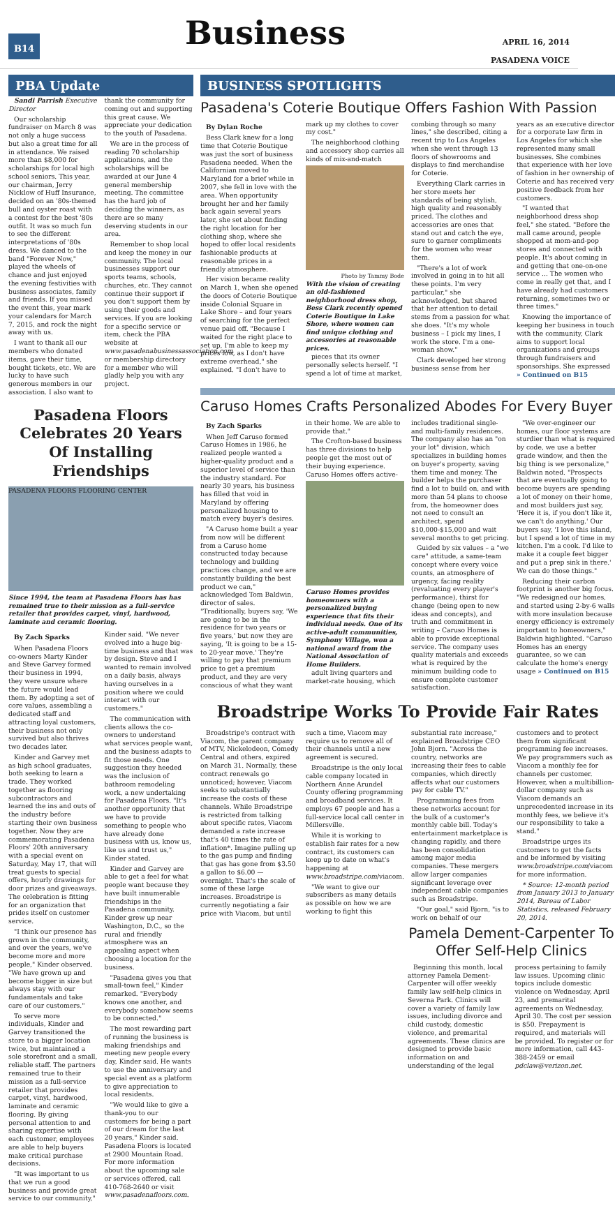B14
Business
APRIL 16, 2014
PASADENA VOICE
PBA Update
Sandi Parrish Executive Director
Our scholarship fundraiser on March 8 was not only a huge success but also a great time for all in attendance. We raised more than $8,000 for scholarships for local high school seniors. This year, our chairman, Jerry Nicklow of Huff Insurance, decided on an '80s-themed bull and oyster roast with a contest for the best '80s outfit. It was so much fun to see the different interpretations of '80s dress. We danced to the band "Forever Now," played the wheels of chance and just enjoyed the evening festivities with business associates, family and friends. If you missed the event this, year mark your calendars for March 7, 2015, and rock the night away with us.
I want to thank all our members who donated items, gave their time, bought tickets, etc. We are lucky to have such generous members in our association. I also want to thank the community for coming out and supporting this great cause. We appreciate your dedication to the youth of Pasadena.
We are in the process of reading 70 scholarship applications, and the scholarships will be awarded at our June 4 general membership meeting. The committee has the hard job of deciding the winners, as there are so many deserving students in our area.
Remember to shop local and keep the money in our community. The local businesses support our sports teams, schools, churches, etc. They cannot continue their support if you don't support them by using their goods and services. If you are looking for a specific service or item, check the PBA website at www.pasadenabusinessassociation.com or membership directory for a member who will gladly help you with any project.
Pasadena Floors Celebrates 20 Years Of Installing Friendships
PASADENA FLOORS FLOORING CENTER
Since 1994, the team at Pasadena Floors has has remained true to their mission as a full-service retailer that provides carpet, vinyl, hardwood, laminate and ceramic flooring.
By Zach Sparks
When Pasadena Floors co-owners Marty Kinder and Steve Garvey formed their business in 1994, they were unsure where the future would lead them. By adopting a set of core values, assembling a dedicated staff and attracting loyal customers, their business not only survived but also thrives two decades later.
Kinder and Garvey met as high school graduates, both seeking to learn a trade. They worked together as flooring subcontractors and learned the ins and outs of the industry before starting their own business together. Now they are commemorating Pasadena Floors' 20th anniversary with a special event on Saturday, May 17, that will treat guests to special offers, hourly drawings for door prizes and giveaways. The celebration is fitting for an organization that prides itself on customer service.
"I think our presence has grown in the community, and over the years, we've become more and more people," Kinder observed. "We have grown up and become bigger in size but always stay with our fundamentals and take care of our customers."
To serve more individuals, Kinder and Garvey transitioned the store to a bigger location twice, but maintained a sole storefront and a small, reliable staff. The partners remained true to their mission as a full-service retailer that provides carpet, vinyl, hardwood, laminate and ceramic flooring. By giving personal attention to and sharing expertise with each customer, employees are able to help buyers make critical purchase decisions.
"It was important to us that we run a good business and provide great service to our community," Kinder said. "We never evolved into a huge big-time business and that was by design. Steve and I wanted to remain involved on a daily basis, always having ourselves in a position where we could interact with our customers."
The communication with clients allows the co-owners to understand what services people want, and the business adapts to fit those needs. One suggestion they heeded was the inclusion of bathroom remodeling work, a new undertaking for Pasadena Floors. "It's another opportunity that we have to provide something to people who have already done business with us, know us, like us and trust us," Kinder stated.
Kinder and Garvey are able to get a feel for what people want because they have built innumerable friendships in the Pasadena community. Kinder grew up near Washington, D.C., so the rural and friendly atmosphere was an appealing aspect when choosing a location for the business.
"Pasadena gives you that small-town feel," Kinder remarked. "Everybody knows one another, and everybody somehow seems to be connected."
The most rewarding part of running the business is making friendships and meeting new people every day, Kinder said. He wants to use the anniversary and special event as a platform to give appreciation to local residents.
"We would like to give a thank-you to our customers for being a part of our dream for the last 20 years," Kinder said. Pasadena Floors is located at 2900 Mountain Road. For more information about the upcoming sale or services offered, call 410-768-2640 or visit www.pasadenafloors.com.
BUSINESS SPOTLIGHTS
Pasadena's Coterie Boutique Offers Fashion With Passion
By Dylan Roche
Bess Clark knew for a long time that Coterie Boutique was just the sort of business Pasadena needed. When the Californian moved to Maryland for a brief while in 2007, she fell in love with the area. When opportunity brought her and her family back again several years later, she set about finding the right location for her clothing shop, where she hoped to offer local residents fashionable products at reasonable prices in a friendly atmosphere.
Her vision became reality on March 1, when she opened the doors of Coterie Boutique inside Colonial Square in Lake Shore – and four years of searching for the perfect venue paid off. "Because I waited for the right place to set up, I'm able to keep my prices low, as I don't have extreme overhead," she explained. "I don't have to mark up my clothes to cover my cost."
The neighborhood clothing and accessory shop carries all kinds of mix-and-match
Photo by Tammy Bode
With the vision of creating an old-fashioned neighborhood dress shop, Bess Clark recently opened Coterie Boutique in Lake Shore, where women can find unique clothing and accessories at reasonable prices.
pieces that its owner personally selects herself. "I spend a lot of time at market, combing through so many lines," she described, citing a recent trip to Los Angeles when she went through 13 floors of showrooms and displays to find merchandise for Coterie.
Everything Clark carries in her store meets her standards of being stylish, high quality and reasonably priced. The clothes and accessories are ones that stand out and catch the eye, sure to garner compliments for the women who wear them.
"There's a lot of work involved in going in to hit all these points. I'm very particular," she acknowledged, but shared that her attention to detail stems from a passion for what she does. "It's my whole business – I pick my lines, I work the store. I'm a one-woman show."
Clark developed her strong business sense from her years as an executive director for a corporate law firm in Los Angeles for which she represented many small businesses. She combines that experience with her love of fashion in her ownership of Coterie and has received very positive feedback from her customers.
"I wanted that neighborhood dress shop feel," she stated. "Before the mall came around, people shopped at mom-and-pop stores and connected with people. It's about coming in and getting that one-on-one service ... The women who come in really get that, and I have already had customers returning, sometimes two or three times."
Knowing the importance of keeping her business in touch with the community, Clark aims to support local organizations and groups through fundraisers and sponsorships. She expressed » Continued on B15
Caruso Homes Crafts Personalized Abodes For Every Buyer
By Zach Sparks
When Jeff Caruso formed Caruso Homes in 1986, he realized people wanted a higher-quality product and a superior level of service than the industry standard. For nearly 30 years, his business has filled that void in Maryland by offering personalized housing to match every buyer's desires.
"A Caruso home built a year from now will be different from a Caruso home constructed today because technology and building practices change, and we are constantly building the best product we can," acknowledged Tom Baldwin, director of sales. "Traditionally, buyers say, 'We are going to be in the residence for two years or five years,' but now they are saying, 'It is going to be a 15- to 20-year move.' They're willing to pay that premium price to get a premium product, and they are very conscious of what they want in their home. We are able to provide that."
The Crofton-based business has three divisions to help people get the most out of their buying experience. Caruso Homes offers active-
Caruso Homes provides homeowners with a personalized buying experience that fits their individual needs. One of its active-adult communities, Symphony Village, won a national award from the National Association of Home Builders.
adult living quarters and market-rate housing, which includes traditional single- and multi-family residences. The company also has an "on your lot" division, which specializes in building homes on buyer's property, saving them time and money. The builder helps the purchaser find a lot to build on, and with more than 54 plans to choose from, the homeowner does not need to consult an architect, spend $10,000-$15,000 and wait several months to get pricing.
Guided by six values – a "we care" attitude, a same-team concept where every voice counts, an atmosphere of urgency, facing reality (revaluating every player's performance), thirst for change (being open to new ideas and concepts), and truth and commitment in writing – Caruso Homes is able to provide exceptional service. The company uses quality materials and exceeds what is required by the minimum building code to ensure complete customer satisfaction.
"We over-engineer our homes, our floor systems are sturdier than what is required by code, we use a better grade window, and then the big thing is we personalize," Baldwin noted. "Prospects that are eventually going to become buyers are spending a lot of money on their home, and most builders just say, 'Here it is, if you don't like it, we can't do anything.' Our buyers say, 'I love this island, but I spend a lot of time in my kitchen. I'm a cook. I'd like to make it a couple feet bigger and put a prep sink in there.' We can do those things."
Reducing their carbon footprint is another big focus. "We redesigned our homes, and started using 2-by-6 walls with more insulation because energy efficiency is extremely important to homeowners," Baldwin highlighted. "Caruso Homes has an energy guarantee, so we can calculate the home's energy usage » Continued on B15
Broadstripe Works To Provide Fair Rates
Broadstripe's contract with Viacom, the parent company of MTV, Nickelodeon, Comedy Central and others, expired on March 31. Normally, these contract renewals go unnoticed; however, Viacom seeks to substantially increase the costs of these channels. While Broadstripe is restricted from talking about specific rates, Viacom demanded a rate increase that's 40 times the rate of inflation*. Imagine pulling up to the gas pump and finding that gas has gone from $3.50 a gallon to $6.00 — overnight. That's the scale of some of these large increases. Broadstripe is currently negotiating a fair price with Viacom, but until such a time, Viacom may require us to remove all of their channels until a new agreement is secured.
Broadstripe is the only local cable company located in Northern Anne Arundel County offering programming and broadband services. It employs 67 people and has a full-service local call center in Millersville.
While it is working to establish fair rates for a new contract, its customers can keep up to date on what's happening at www.broadstripe.com/viacom.
"We want to give our subscribers as many details as possible on how we are working to fight this substantial rate increase," explained Broadstripe CEO John Bjorn. "Across the country, networks are increasing their fees to cable companies, which directly affects what our customers pay for cable TV."
Programming fees from these networks account for the bulk of a customer's monthly cable bill. Today's entertainment marketplace is changing rapidly, and there has been consolidation among major media companies. These mergers allow larger companies significant leverage over independent cable companies such as Broadstripe.
"Our goal," said Bjorn, "is to work on behalf of our customers and to protect them from significant programming fee increases. We pay programmers such as Viacom a monthly fee for channels per customer. However, when a multibillion-dollar company such as Viacom demands an unprecedented increase in its monthly fees, we believe it's our responsibility to take a stand."
Broadstripe urges its customers to get the facts and be informed by visiting www.broadstripe.com/viacom for more information.
* Source: 12-month period from January 2013 to January 2014, Bureau of Labor Statistics, released February 20, 2014.
Pamela Dement-Carpenter To Offer Self-Help Clinics
Beginning this month, local attorney Pamela Dement-Carpenter will offer weekly family law self-help clinics in Severna Park. Clinics will cover a variety of family law issues, including divorce and child custody, domestic violence, and premarital agreements. These clinics are designed to provide basic information on and understanding of the legal process pertaining to family law issues. Upcoming clinic topics include domestic violence on Wednesday, April 23, and premarital agreements on Wednesday, April 30. The cost per session is $50. Prepayment is required, and materials will be provided. To register or for more information, call 443-388-2459 or email pdclaw@verizon.net.